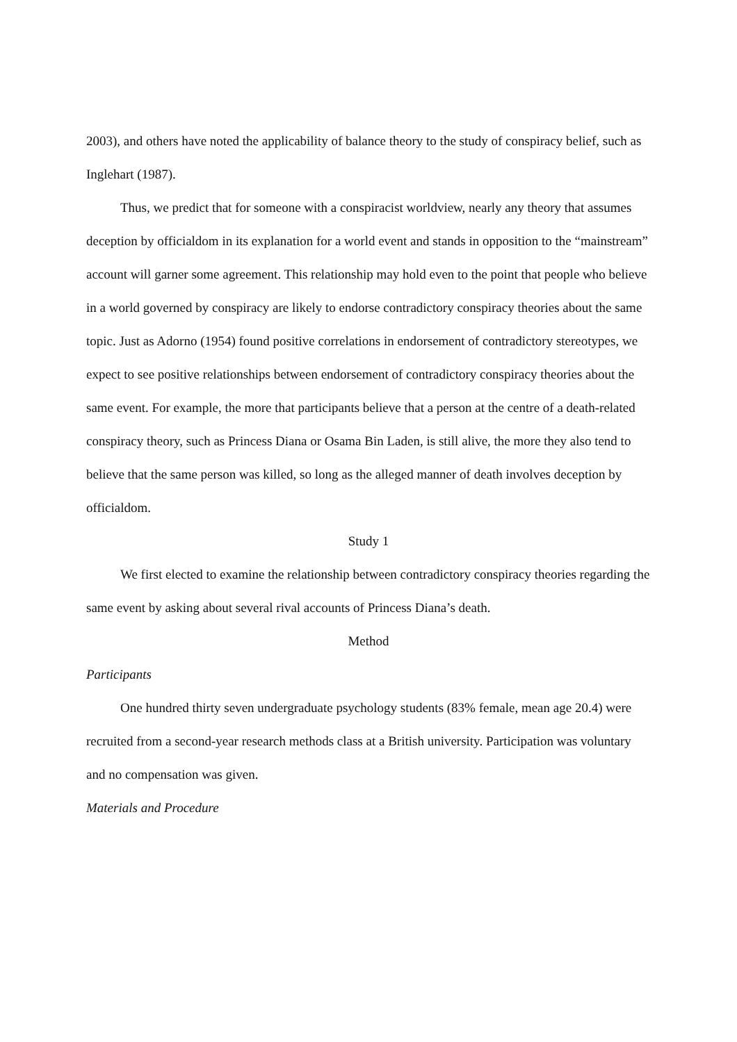2003), and others have noted the applicability of balance theory to the study of conspiracy belief, such as Inglehart (1987).
Thus, we predict that for someone with a conspiracist worldview, nearly any theory that assumes deception by officialdom in its explanation for a world event and stands in opposition to the “mainstream” account will garner some agreement. This relationship may hold even to the point that people who believe in a world governed by conspiracy are likely to endorse contradictory conspiracy theories about the same topic. Just as Adorno (1954) found positive correlations in endorsement of contradictory stereotypes, we expect to see positive relationships between endorsement of contradictory conspiracy theories about the same event. For example, the more that participants believe that a person at the centre of a death-related conspiracy theory, such as Princess Diana or Osama Bin Laden, is still alive, the more they also tend to believe that the same person was killed, so long as the alleged manner of death involves deception by officialdom.
Study 1
We first elected to examine the relationship between contradictory conspiracy theories regarding the same event by asking about several rival accounts of Princess Diana’s death.
Method
Participants
One hundred thirty seven undergraduate psychology students (83% female, mean age 20.4) were recruited from a second-year research methods class at a British university. Participation was voluntary and no compensation was given.
Materials and Procedure